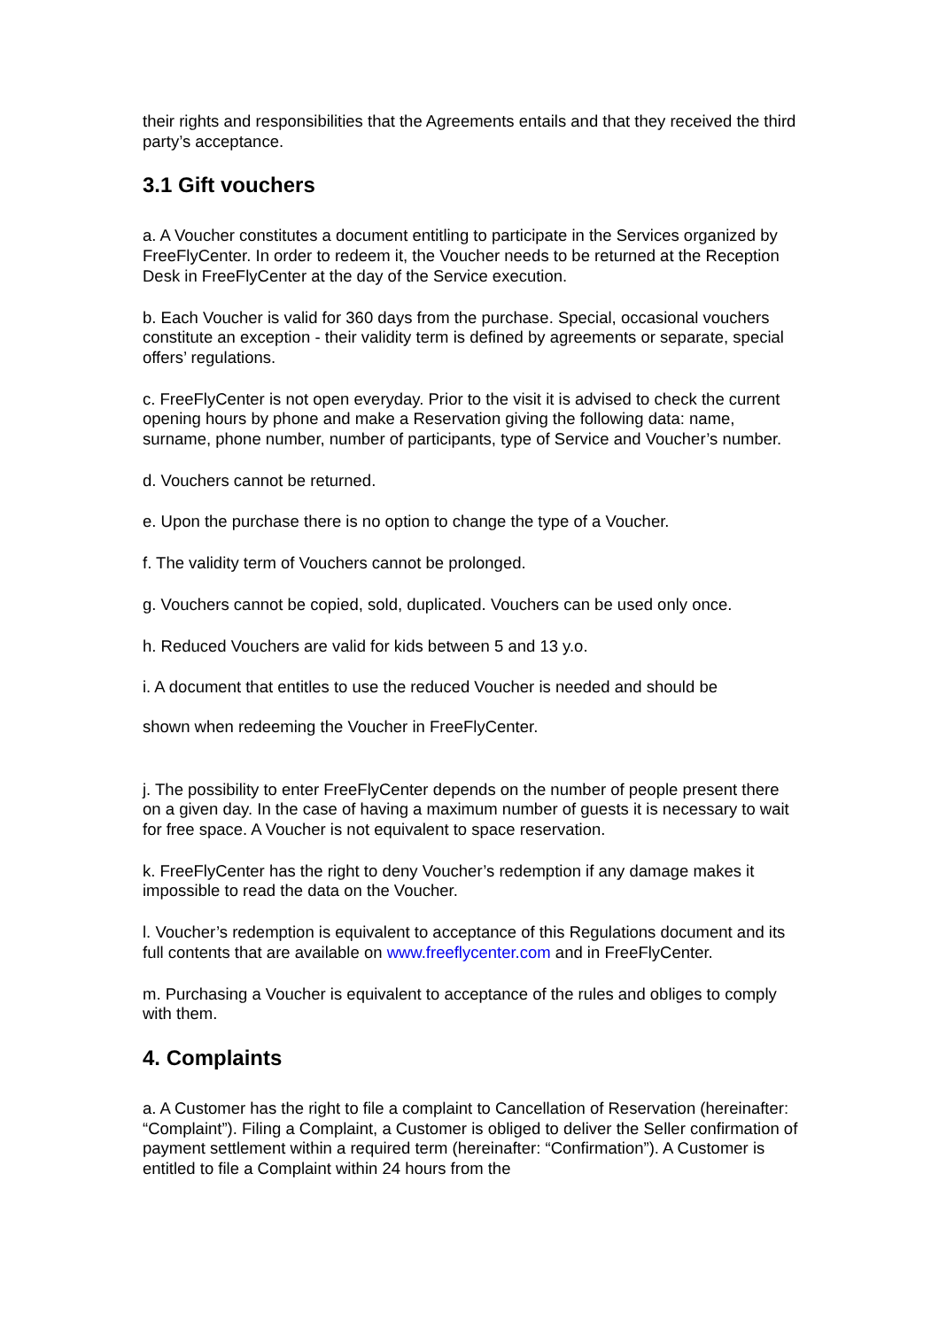their rights and responsibilities that the Agreements entails and that they received the third party’s acceptance.
3.1 Gift vouchers
a. A Voucher constitutes a document entitling to participate in the Services organized by FreeFlyCenter. In order to redeem it, the Voucher needs to be returned at the Reception Desk in FreeFlyCenter at the day of the Service execution.
b. Each Voucher is valid for 360 days from the purchase. Special, occasional vouchers constitute an exception - their validity term is defined by agreements or separate, special offers’ regulations.
c. FreeFlyCenter is not open everyday. Prior to the visit it is advised to check the current opening hours by phone and make a Reservation giving the following data: name, surname, phone number, number of participants, type of Service and Voucher’s number.
d. Vouchers cannot be returned.
e. Upon the purchase there is no option to change the type of a Voucher.
f. The validity term of Vouchers cannot be prolonged.
g. Vouchers cannot be copied, sold, duplicated. Vouchers can be used only once.
h. Reduced Vouchers are valid for kids between 5 and 13 y.o.
i. A document that entitles to use the reduced Voucher is needed and should be
shown when redeeming the Voucher in FreeFlyCenter.
j. The possibility to enter FreeFlyCenter depends on the number of people present there on a given day. In the case of having a maximum number of guests it is necessary to wait for free space. A Voucher is not equivalent to space reservation.
k. FreeFlyCenter has the right to deny Voucher’s redemption if any damage makes it impossible to read the data on the Voucher.
l. Voucher’s redemption is equivalent to acceptance of this Regulations document and its full contents that are available on www.freeflycenter.com and in FreeFlyCenter.
m. Purchasing a Voucher is equivalent to acceptance of the rules and obliges to comply with them.
4. Complaints
a. A Customer has the right to file a complaint to Cancellation of Reservation (hereinafter: “Complaint”). Filing a Complaint, a Customer is obliged to deliver the Seller confirmation of payment settlement within a required term (hereinafter: “Confirmation”). A Customer is entitled to file a Complaint within 24 hours from the